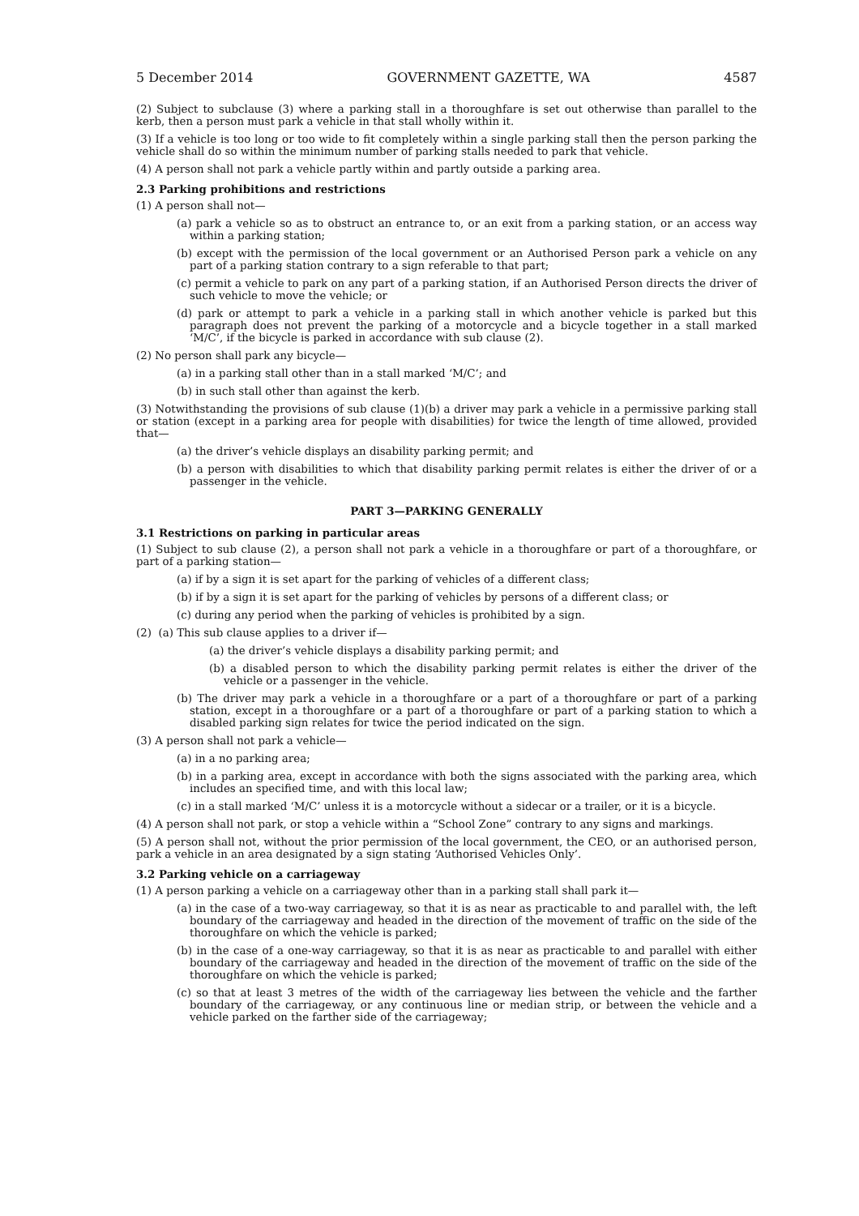5 December 2014 GOVERNMENT GAZETTE, WA 4587
(2) Subject to subclause (3) where a parking stall in a thoroughfare is set out otherwise than parallel to the kerb, then a person must park a vehicle in that stall wholly within it.
(3) If a vehicle is too long or too wide to fit completely within a single parking stall then the person parking the vehicle shall do so within the minimum number of parking stalls needed to park that vehicle.
(4) A person shall not park a vehicle partly within and partly outside a parking area.
2.3 Parking prohibitions and restrictions
(1) A person shall not—
(a) park a vehicle so as to obstruct an entrance to, or an exit from a parking station, or an access way within a parking station;
(b) except with the permission of the local government or an Authorised Person park a vehicle on any part of a parking station contrary to a sign referable to that part;
(c) permit a vehicle to park on any part of a parking station, if an Authorised Person directs the driver of such vehicle to move the vehicle; or
(d) park or attempt to park a vehicle in a parking stall in which another vehicle is parked but this paragraph does not prevent the parking of a motorcycle and a bicycle together in a stall marked ‘M/C’, if the bicycle is parked in accordance with sub clause (2).
(2) No person shall park any bicycle—
(a) in a parking stall other than in a stall marked ‘M/C’; and
(b) in such stall other than against the kerb.
(3) Notwithstanding the provisions of sub clause (1)(b) a driver may park a vehicle in a permissive parking stall or station (except in a parking area for people with disabilities) for twice the length of time allowed, provided that—
(a) the driver’s vehicle displays an disability parking permit; and
(b) a person with disabilities to which that disability parking permit relates is either the driver of or a passenger in the vehicle.
PART 3—PARKING GENERALLY
3.1 Restrictions on parking in particular areas
(1) Subject to sub clause (2), a person shall not park a vehicle in a thoroughfare or part of a thoroughfare, or part of a parking station—
(a) if by a sign it is set apart for the parking of vehicles of a different class;
(b) if by a sign it is set apart for the parking of vehicles by persons of a different class; or
(c) during any period when the parking of vehicles is prohibited by a sign.
(2) (a) This sub clause applies to a driver if—
(a) the driver’s vehicle displays a disability parking permit; and
(b) a disabled person to which the disability parking permit relates is either the driver of the vehicle or a passenger in the vehicle.
(b) The driver may park a vehicle in a thoroughfare or a part of a thoroughfare or part of a parking station, except in a thoroughfare or a part of a thoroughfare or part of a parking station to which a disabled parking sign relates for twice the period indicated on the sign.
(3) A person shall not park a vehicle—
(a) in a no parking area;
(b) in a parking area, except in accordance with both the signs associated with the parking area, which includes an specified time, and with this local law;
(c) in a stall marked ‘M/C’ unless it is a motorcycle without a sidecar or a trailer, or it is a bicycle.
(4) A person shall not park, or stop a vehicle within a “School Zone” contrary to any signs and markings.
(5) A person shall not, without the prior permission of the local government, the CEO, or an authorised person, park a vehicle in an area designated by a sign stating ‘Authorised Vehicles Only’.
3.2 Parking vehicle on a carriageway
(1) A person parking a vehicle on a carriageway other than in a parking stall shall park it—
(a) in the case of a two-way carriageway, so that it is as near as practicable to and parallel with, the left boundary of the carriageway and headed in the direction of the movement of traffic on the side of the thoroughfare on which the vehicle is parked;
(b) in the case of a one-way carriageway, so that it is as near as practicable to and parallel with either boundary of the carriageway and headed in the direction of the movement of traffic on the side of the thoroughfare on which the vehicle is parked;
(c) so that at least 3 metres of the width of the carriageway lies between the vehicle and the farther boundary of the carriageway, or any continuous line or median strip, or between the vehicle and a vehicle parked on the farther side of the carriageway;